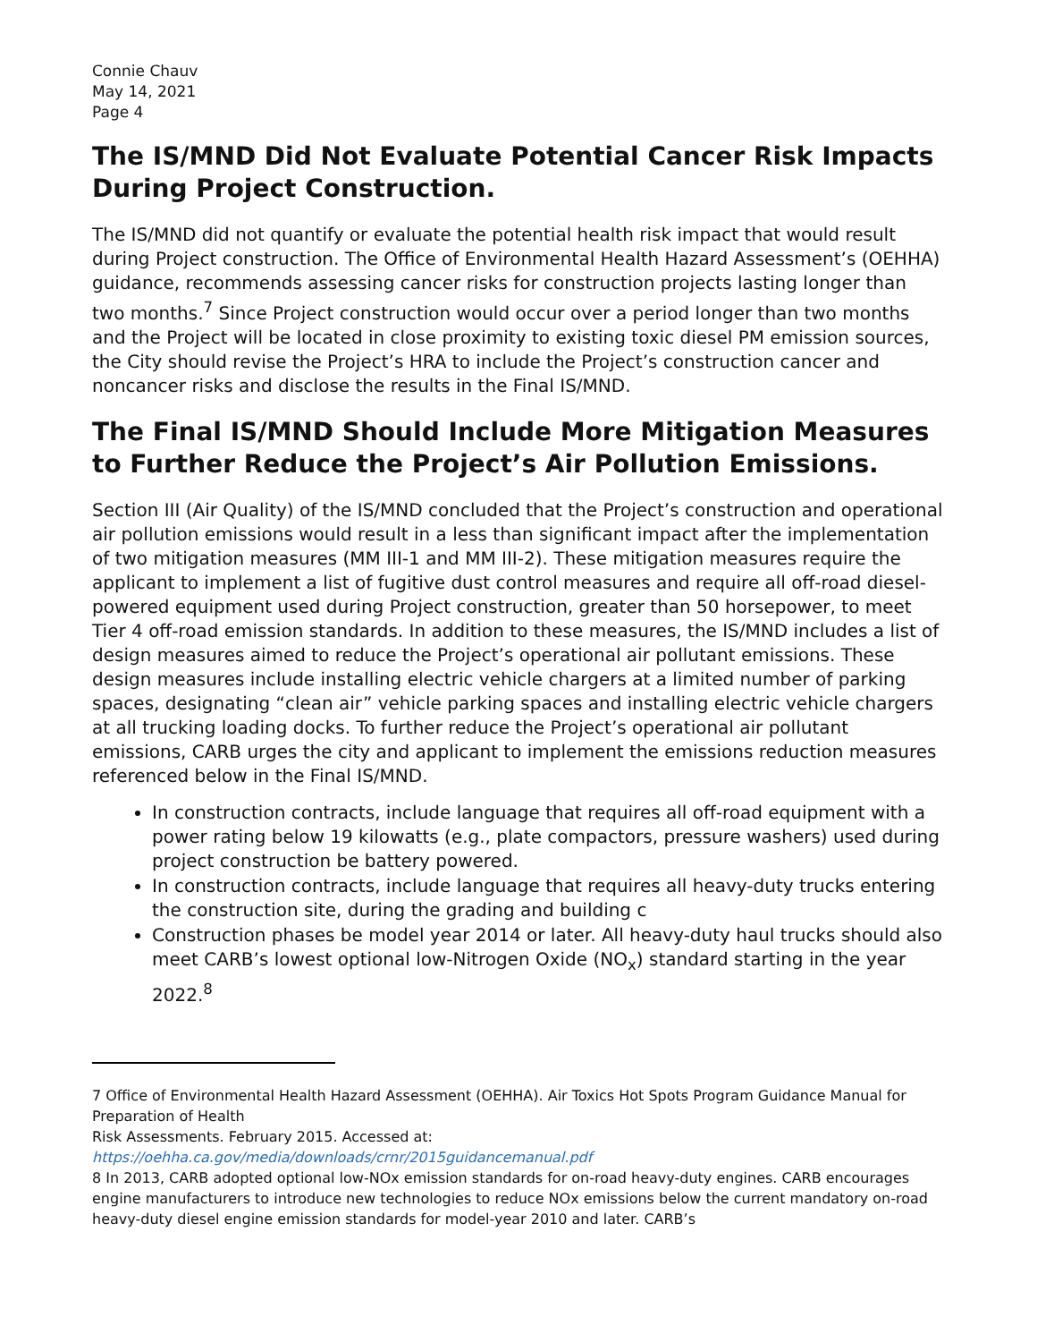Connie Chauv
May 14, 2021
Page 4
The IS/MND Did Not Evaluate Potential Cancer Risk Impacts During Project Construction.
The IS/MND did not quantify or evaluate the potential health risk impact that would result during Project construction. The Office of Environmental Health Hazard Assessment’s (OEHHA) guidance, recommends assessing cancer risks for construction projects lasting longer than two months.<sup>7</sup> Since Project construction would occur over a period longer than two months and the Project will be located in close proximity to existing toxic diesel PM emission sources, the City should revise the Project’s HRA to include the Project’s construction cancer and noncancer risks and disclose the results in the Final IS/MND.
The Final IS/MND Should Include More Mitigation Measures to Further Reduce the Project’s Air Pollution Emissions.
Section III (Air Quality) of the IS/MND concluded that the Project’s construction and operational air pollution emissions would result in a less than significant impact after the implementation of two mitigation measures (MM III-1 and MM III-2). These mitigation measures require the applicant to implement a list of fugitive dust control measures and require all off-road diesel-powered equipment used during Project construction, greater than 50 horsepower, to meet Tier 4 off-road emission standards. In addition to these measures, the IS/MND includes a list of design measures aimed to reduce the Project’s operational air pollutant emissions. These design measures include installing electric vehicle chargers at a limited number of parking spaces, designating “clean air” vehicle parking spaces and installing electric vehicle chargers at all trucking loading docks. To further reduce the Project’s operational air pollutant emissions, CARB urges the city and applicant to implement the emissions reduction measures referenced below in the Final IS/MND.
In construction contracts, include language that requires all off-road equipment with a power rating below 19 kilowatts (e.g., plate compactors, pressure washers) used during project construction be battery powered.
In construction contracts, include language that requires all heavy-duty trucks entering the construction site, during the grading and building c
Construction phases be model year 2014 or later. All heavy-duty haul trucks should also meet CARB’s lowest optional low-Nitrogen Oxide (NO<sub>x</sub>) standard starting in the year 2022.<sup>8</sup>
7 Office of Environmental Health Hazard Assessment (OEHHA). Air Toxics Hot Spots Program Guidance Manual for Preparation of Health
Risk Assessments. February 2015. Accessed at:
https://oehha.ca.gov/media/downloads/crnr/2015guidancemanual.pdf
8 In 2013, CARB adopted optional low-NOx emission standards for on-road heavy-duty engines. CARB encourages engine manufacturers to introduce new technologies to reduce NOx emissions below the current mandatory on-road heavy-duty diesel engine emission standards for model-year 2010 and later. CARB’s